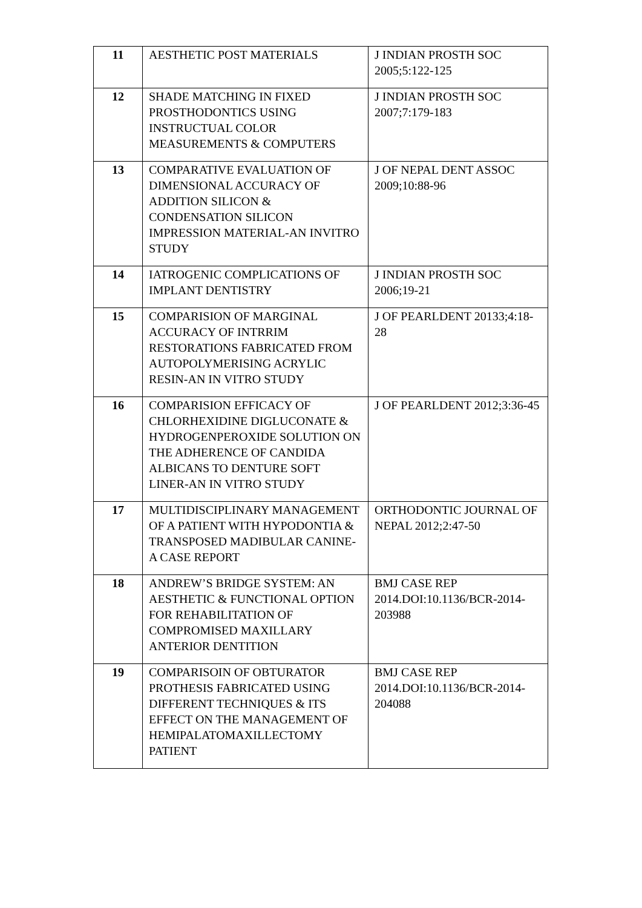| 11 | AESTHETIC POST MATERIALS | J INDIAN PROSTH SOC 2005;5:122-125 |
| 12 | SHADE MATCHING IN FIXED PROSTHODONTICS USING INSTRUCTUAL COLOR MEASUREMENTS & COMPUTERS | J INDIAN PROSTH SOC 2007;7:179-183 |
| 13 | COMPARATIVE EVALUATION OF DIMENSIONAL ACCURACY OF ADDITION SILICON & CONDENSATION SILICON IMPRESSION MATERIAL-AN INVITRO STUDY | J OF NEPAL DENT ASSOC 2009;10:88-96 |
| 14 | IATROGENIC COMPLICATIONS OF IMPLANT DENTISTRY | J INDIAN PROSTH SOC 2006;19-21 |
| 15 | COMPARISION OF MARGINAL ACCURACY OF INTRRIM RESTORATIONS FABRICATED FROM AUTOPOLYMERISING ACRYLIC RESIN-AN IN VITRO STUDY | J OF PEARLDENT 20133;4:18-28 |
| 16 | COMPARISION EFFICACY OF CHLORHEXIDINE DIGLUCONATE & HYDROGENPEROXIDE SOLUTION ON THE ADHERENCE OF CANDIDA ALBICANS TO DENTURE SOFT LINER-AN IN VITRO STUDY | J OF PEARLDENT 2012;3:36-45 |
| 17 | MULTIDISCIPLINARY MANAGEMENT OF A PATIENT WITH HYPODONTIA & TRANSPOSED MADIBULAR CANINE- A CASE REPORT | ORTHODONTIC JOURNAL OF NEPAL 2012;2:47-50 |
| 18 | ANDREW’S BRIDGE SYSTEM: AN AESTHETIC & FUNCTIONAL OPTION FOR REHABILITATION OF COMPROMISED MAXILLARY ANTERIOR DENTITION | BMJ CASE REP 2014.DOI:10.1136/BCR-2014-203988 |
| 19 | COMPARISOIN OF OBTURATOR PROTHESIS FABRICATED USING DIFFERENT TECHNIQUES & ITS EFFECT ON THE MANAGEMENT OF HEMIPALATOMAXILLECTOMY PATIENT | BMJ CASE REP 2014.DOI:10.1136/BCR-2014-204088 |